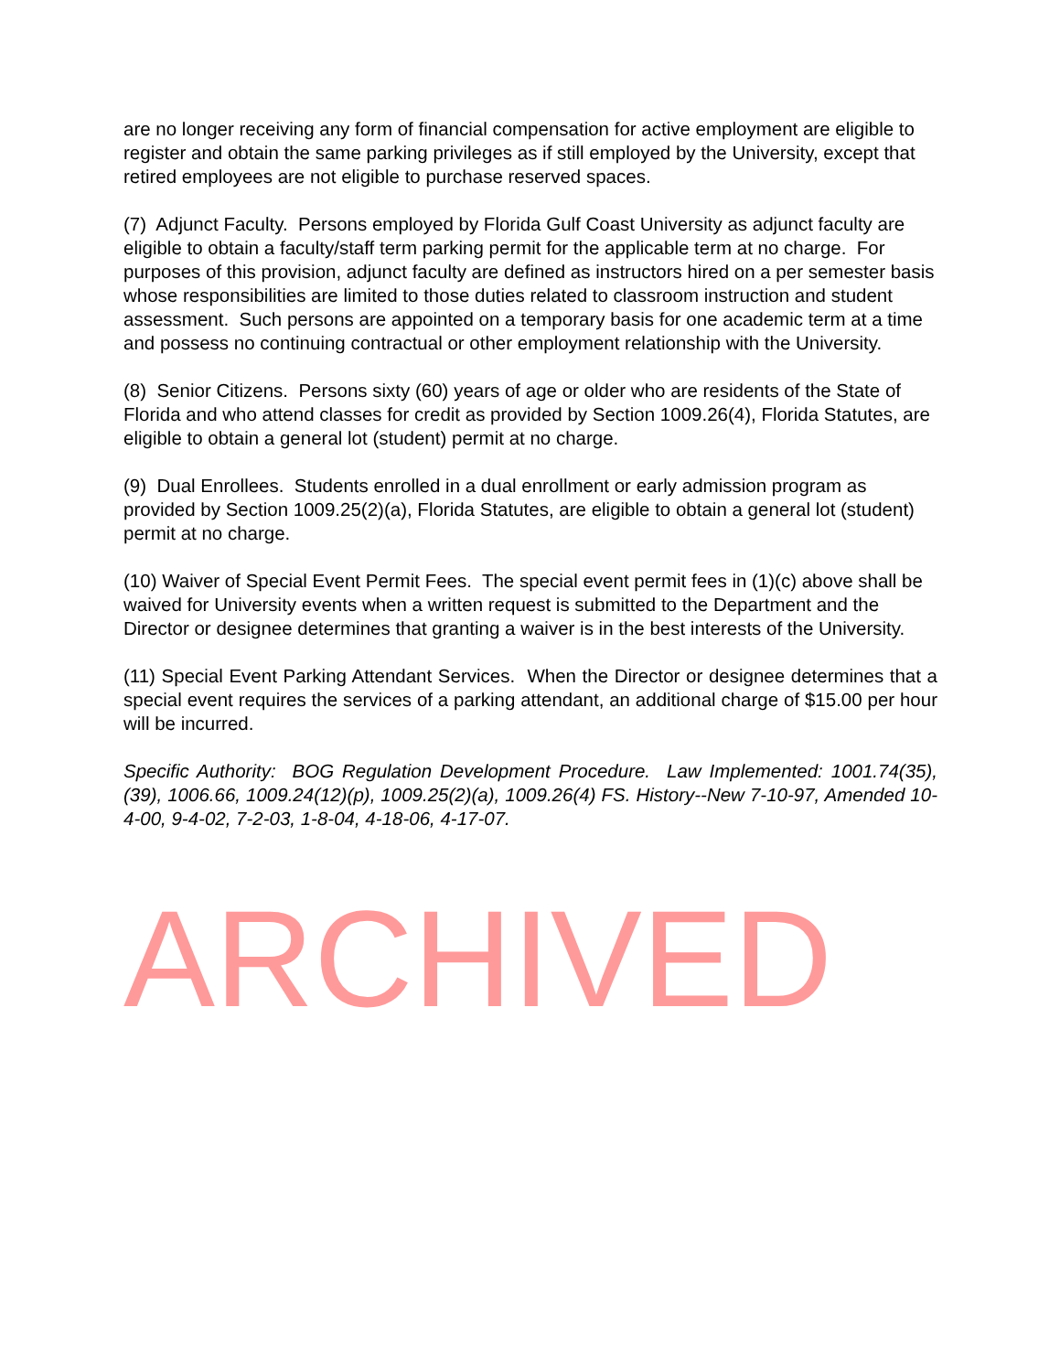are no longer receiving any form of financial compensation for active employment are eligible to register and obtain the same parking privileges as if still employed by the University, except that retired employees are not eligible to purchase reserved spaces.
(7) Adjunct Faculty. Persons employed by Florida Gulf Coast University as adjunct faculty are eligible to obtain a faculty/staff term parking permit for the applicable term at no charge. For purposes of this provision, adjunct faculty are defined as instructors hired on a per semester basis whose responsibilities are limited to those duties related to classroom instruction and student assessment. Such persons are appointed on a temporary basis for one academic term at a time and possess no continuing contractual or other employment relationship with the University.
(8) Senior Citizens. Persons sixty (60) years of age or older who are residents of the State of Florida and who attend classes for credit as provided by Section 1009.26(4), Florida Statutes, are eligible to obtain a general lot (student) permit at no charge.
(9) Dual Enrollees. Students enrolled in a dual enrollment or early admission program as provided by Section 1009.25(2)(a), Florida Statutes, are eligible to obtain a general lot (student) permit at no charge.
(10) Waiver of Special Event Permit Fees. The special event permit fees in (1)(c) above shall be waived for University events when a written request is submitted to the Department and the Director or designee determines that granting a waiver is in the best interests of the University.
(11) Special Event Parking Attendant Services. When the Director or designee determines that a special event requires the services of a parking attendant, an additional charge of $15.00 per hour will be incurred.
Specific Authority: BOG Regulation Development Procedure. Law Implemented: 1001.74(35), (39), 1006.66, 1009.24(12)(p), 1009.25(2)(a), 1009.26(4) FS. History--New 7-10-97, Amended 10-4-00, 9-4-02, 7-2-03, 1-8-04, 4-18-06, 4-17-07.
ARCHIVED